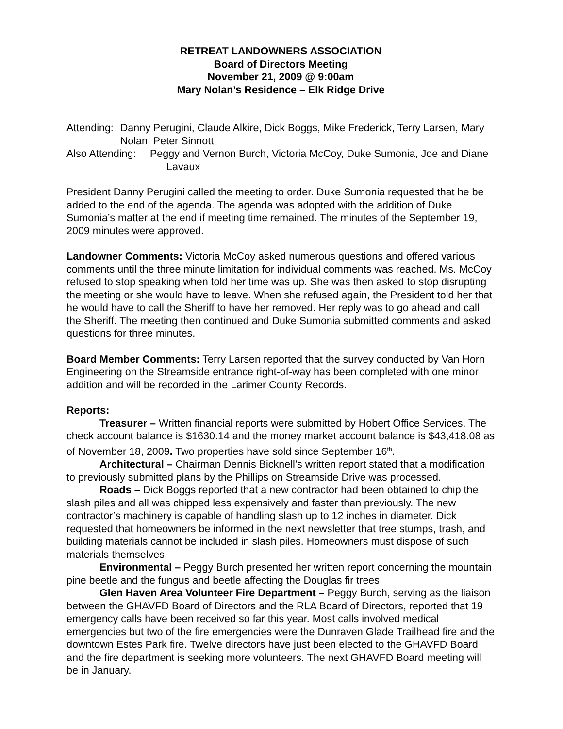RETREAT LANDOWNERS ASSOCIATION
Board of Directors Meeting
November 21, 2009 @ 9:00am
Mary Nolan’s Residence – Elk Ridge Drive
Attending: Danny Perugini, Claude Alkire, Dick Boggs, Mike Frederick, Terry Larsen, Mary Nolan, Peter Sinnott
Also Attending: Peggy and Vernon Burch, Victoria McCoy, Duke Sumonia, Joe and Diane Lavaux
President Danny Perugini called the meeting to order. Duke Sumonia requested that he be added to the end of the agenda. The agenda was adopted with the addition of Duke Sumonia’s matter at the end if meeting time remained. The minutes of the September 19, 2009 minutes were approved.
Landowner Comments: Victoria McCoy asked numerous questions and offered various comments until the three minute limitation for individual comments was reached. Ms. McCoy refused to stop speaking when told her time was up. She was then asked to stop disrupting the meeting or she would have to leave. When she refused again, the President told her that he would have to call the Sheriff to have her removed. Her reply was to go ahead and call the Sheriff. The meeting then continued and Duke Sumonia submitted comments and asked questions for three minutes.
Board Member Comments: Terry Larsen reported that the survey conducted by Van Horn Engineering on the Streamside entrance right-of-way has been completed with one minor addition and will be recorded in the Larimer County Records.
Reports:
Treasurer – Written financial reports were submitted by Hobert Office Services. The check account balance is $1630.14 and the money market account balance is $43,418.08 as of November 18, 2009. Two properties have sold since September 16<sup>th</sup>.
Architectural – Chairman Dennis Bicknell’s written report stated that a modification to previously submitted plans by the Phillips on Streamside Drive was processed.
Roads – Dick Boggs reported that a new contractor had been obtained to chip the slash piles and all was chipped less expensively and faster than previously. The new contractor’s machinery is capable of handling slash up to 12 inches in diameter. Dick requested that homeowners be informed in the next newsletter that tree stumps, trash, and building materials cannot be included in slash piles. Homeowners must dispose of such materials themselves.
Environmental – Peggy Burch presented her written report concerning the mountain pine beetle and the fungus and beetle affecting the Douglas fir trees.
Glen Haven Area Volunteer Fire Department – Peggy Burch, serving as the liaison between the GHAVFD Board of Directors and the RLA Board of Directors, reported that 19 emergency calls have been received so far this year. Most calls involved medical emergencies but two of the fire emergencies were the Dunraven Glade Trailhead fire and the downtown Estes Park fire. Twelve directors have just been elected to the GHAVFD Board and the fire department is seeking more volunteers. The next GHAVFD Board meeting will be in January.